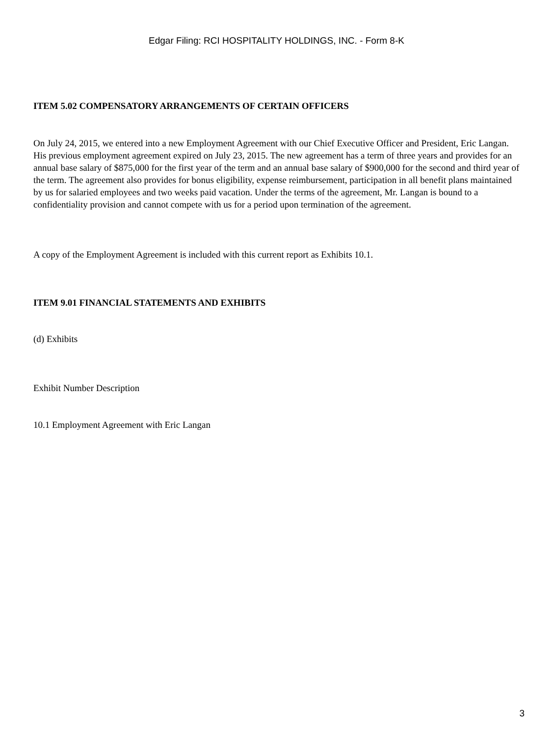Edgar Filing: RCI HOSPITALITY HOLDINGS, INC. - Form 8-K
ITEM 5.02 COMPENSATORY ARRANGEMENTS OF CERTAIN OFFICERS
On July 24, 2015, we entered into a new Employment Agreement with our Chief Executive Officer and President, Eric Langan. His previous employment agreement expired on July 23, 2015. The new agreement has a term of three years and provides for an annual base salary of $875,000 for the first year of the term and an annual base salary of $900,000 for the second and third year of the term. The agreement also provides for bonus eligibility, expense reimbursement, participation in all benefit plans maintained by us for salaried employees and two weeks paid vacation. Under the terms of the agreement, Mr. Langan is bound to a confidentiality provision and cannot compete with us for a period upon termination of the agreement.
A copy of the Employment Agreement is included with this current report as Exhibits 10.1.
ITEM 9.01 FINANCIAL STATEMENTS AND EXHIBITS
(d) Exhibits
Exhibit Number Description
10.1 Employment Agreement with Eric Langan
3